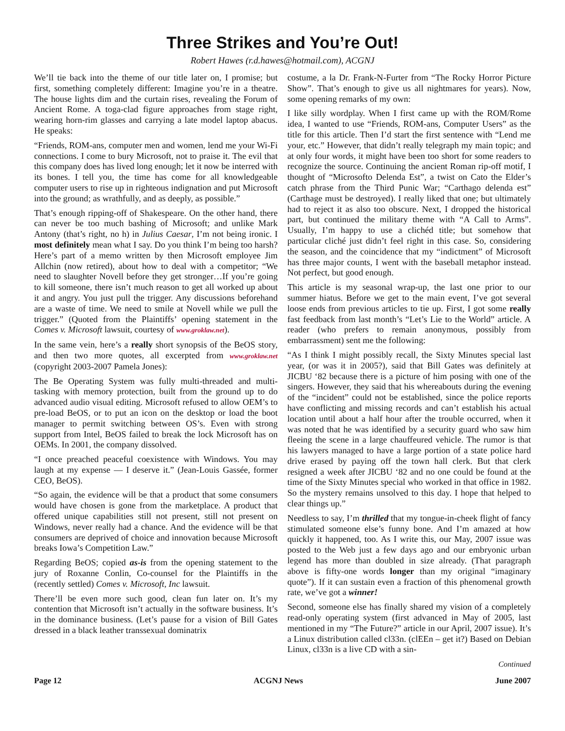Three Strikes and You’re Out!
Robert Hawes (r.d.hawes@hotmail.com), ACGNJ
We’ll tie back into the theme of our title later on, I promise; but first, something completely different: Imagine you’re in a theatre. The house lights dim and the curtain rises, revealing the Forum of Ancient Rome. A toga-clad figure approaches from stage right, wearing horn-rim glasses and carrying a late model laptop abacus. He speaks:
“Friends, ROM-ans, computer men and women, lend me your Wi-Fi connections. I come to bury Microsoft, not to praise it. The evil that this company does has lived long enough; let it now be interred with its bones. I tell you, the time has come for all knowledgeable computer users to rise up in righteous indignation and put Microsoft into the ground; as wrathfully, and as deeply, as possible.”
That’s enough ripping-off of Shakespeare. On the other hand, there can never be too much bashing of Microsoft; and unlike Mark Antony (that’s right, no h) in Julius Caesar, I’m not being ironic. I most definitely mean what I say. Do you think I’m being too harsh? Here’s part of a memo written by then Microsoft employee Jim Allchin (now retired), about how to deal with a competitor; “We need to slaughter Novell before they get stronger…If you’re going to kill someone, there isn’t much reason to get all worked up about it and angry. You just pull the trigger. Any discussions beforehand are a waste of time. We need to smile at Novell while we pull the trigger.” (Quoted from the Plaintiffs’ opening statement in the Comes v. Microsoft lawsuit, courtesy of www.groklaw.net).
In the same vein, here’s a really short synopsis of the BeOS story, and then two more quotes, all excerpted from www.groklaw.net (copyright 2003-2007 Pamela Jones):
The Be Operating System was fully multi-threaded and multi-tasking with memory protection, built from the ground up to do advanced audio visual editing. Microsoft refused to allow OEM’s to pre-load BeOS, or to put an icon on the desktop or load the boot manager to permit switching between OS’s. Even with strong support from Intel, BeOS failed to break the lock Microsoft has on OEMs. In 2001, the company dissolved.
“I once preached peaceful coexistence with Windows. You may laugh at my expense — I deserve it.” (Jean-Louis Gassée, former CEO, BeOS).
“So again, the evidence will be that a product that some consumers would have chosen is gone from the marketplace. A product that offered unique capabilities still not present, still not present on Windows, never really had a chance. And the evidence will be that consumers are deprived of choice and innovation because Microsoft breaks Iowa’s Competition Law.”
Regarding BeOS; copied as-is from the opening statement to the jury of Roxanne Conlin, Co-counsel for the Plaintiffs in the (recently settled) Comes v. Microsoft, Inc lawsuit.
There’ll be even more such good, clean fun later on. It’s my contention that Microsoft isn’t actually in the software business. It’s in the dominance business. (Let’s pause for a vision of Bill Gates dressed in a black leather transsexual dominatrix
costume, a la Dr. Frank-N-Furter from “The Rocky Horror Picture Show”. That’s enough to give us all nightmares for years). Now, some opening remarks of my own:
I like silly wordplay. When I first came up with the ROM/Rome idea, I wanted to use “Friends, ROM-ans, Computer Users” as the title for this article. Then I’d start the first sentence with “Lend me your, etc.” However, that didn’t really telegraph my main topic; and at only four words, it might have been too short for some readers to recognize the source. Continuing the ancient Roman rip-off motif, I thought of “Microsofto Delenda Est”, a twist on Cato the Elder’s catch phrase from the Third Punic War; “Carthago delenda est” (Carthage must be destroyed). I really liked that one; but ultimately had to reject it as also too obscure. Next, I dropped the historical part, but continued the military theme with “A Call to Arms”. Usually, I’m happy to use a clichéd title; but somehow that particular cliché just didn’t feel right in this case. So, considering the season, and the coincidence that my “indictment” of Microsoft has three major counts, I went with the baseball metaphor instead. Not perfect, but good enough.
This article is my seasonal wrap-up, the last one prior to our summer hiatus. Before we get to the main event, I’ve got several loose ends from previous articles to tie up. First, I got some really fast feedback from last month’s “Let’s Lie to the World” article. A reader (who prefers to remain anonymous, possibly from embarrassment) sent me the following:
“As I think I might possibly recall, the Sixty Minutes special last year, (or was it in 2005?), said that Bill Gates was definitely at JICBU ‘82 because there is a picture of him posing with one of the singers. However, they said that his whereabouts during the evening of the “incident” could not be established, since the police reports have conflicting and missing records and can’t establish his actual location until about a half hour after the trouble occurred, when it was noted that he was identified by a security guard who saw him fleeing the scene in a large chauffeured vehicle. The rumor is that his lawyers managed to have a large portion of a state police hard drive erased by paying off the town hall clerk. But that clerk resigned a week after JICBU ‘82 and no one could be found at the time of the Sixty Minutes special who worked in that office in 1982. So the mystery remains unsolved to this day. I hope that helped to clear things up.”
Needless to say, I’m thrilled that my tongue-in-cheek flight of fancy stimulated someone else’s funny bone. And I’m amazed at how quickly it happened, too. As I write this, our May, 2007 issue was posted to the Web just a few days ago and our embryonic urban legend has more than doubled in size already. (That paragraph above is fifty-one words longer than my original “imaginary quote”). If it can sustain even a fraction of this phenomenal growth rate, we’ve got a winner!
Second, someone else has finally shared my vision of a completely read-only operating system (first advanced in May of 2005, last mentioned in my “The Future?” article in our April, 2007 issue). It’s a Linux distribution called cl33n. (clEEn – get it?) Based on Debian Linux, cl33n is a live CD with a sin-
Continued
Page 12 ACGNJ News June 2007